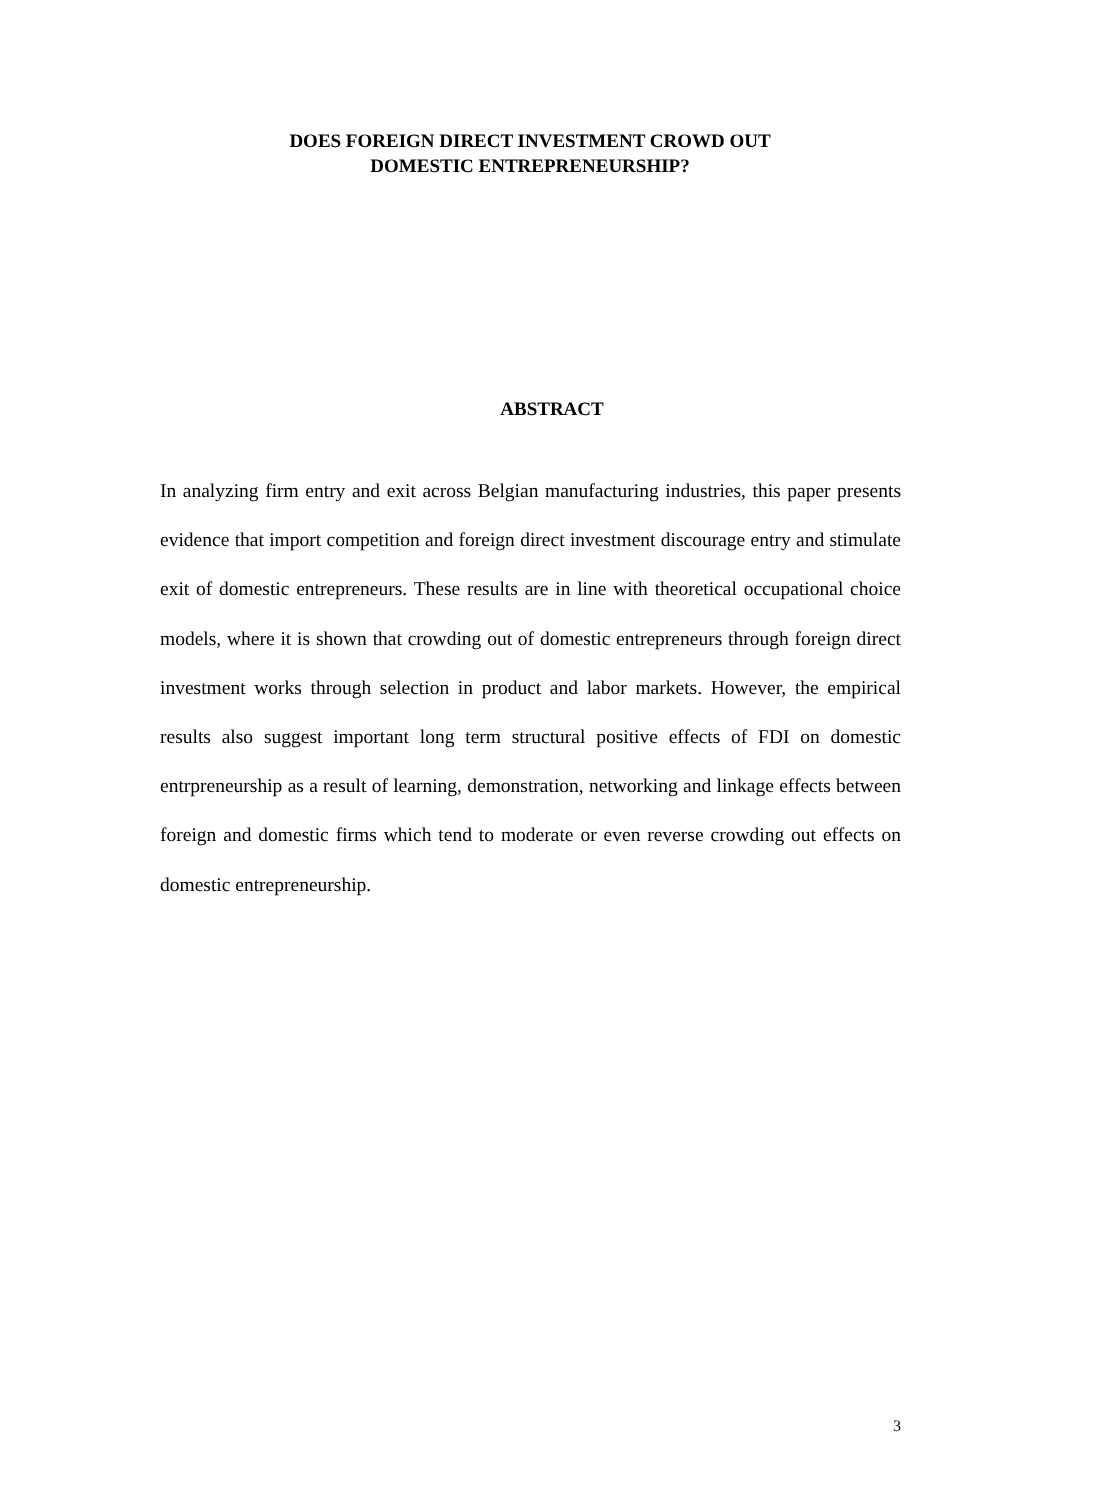DOES FOREIGN DIRECT INVESTMENT CROWD OUT
DOMESTIC ENTREPRENEURSHIP?
ABSTRACT
In analyzing firm entry and exit across Belgian manufacturing industries, this paper presents evidence that import competition and foreign direct investment discourage entry and stimulate exit of domestic entrepreneurs. These results are in line with theoretical occupational choice models, where it is shown that crowding out of domestic entrepreneurs through foreign direct investment works through selection in product and labor markets. However, the empirical results also suggest important long term structural positive effects of FDI on domestic entrpreneurship as a result of learning, demonstration, networking and linkage effects between foreign and domestic firms which tend to moderate or even reverse crowding out effects on domestic entrepreneurship.
3